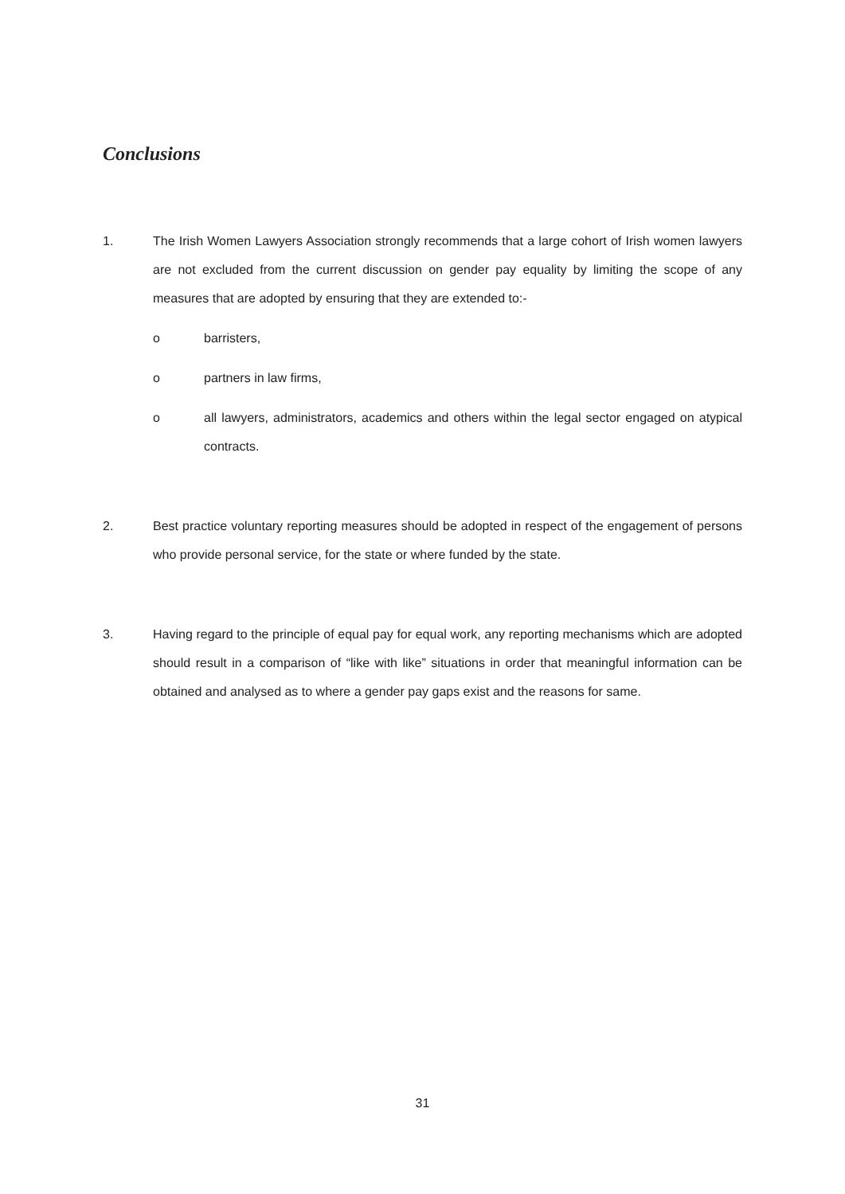Conclusions
1. The Irish Women Lawyers Association strongly recommends that a large cohort of Irish women lawyers are not excluded from the current discussion on gender pay equality by limiting the scope of any measures that are adopted by ensuring that they are extended to:-
o barristers,
o partners in law firms,
o all lawyers, administrators, academics and others within the legal sector engaged on atypical contracts.
2. Best practice voluntary reporting measures should be adopted in respect of the engagement of persons who provide personal service, for the state or where funded by the state.
3. Having regard to the principle of equal pay for equal work, any reporting mechanisms which are adopted should result in a comparison of “like with like” situations in order that meaningful information can be obtained and analysed as to where a gender pay gaps exist and the reasons for same.
31